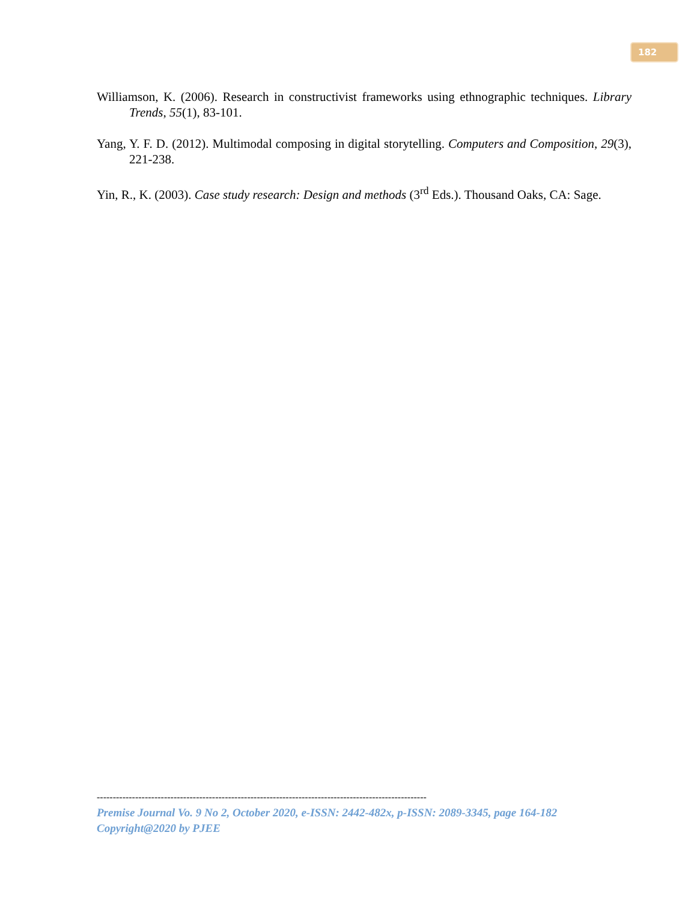182
Williamson, K. (2006). Research in constructivist frameworks using ethnographic techniques. Library Trends, 55(1), 83-101.
Yang, Y. F. D. (2012). Multimodal composing in digital storytelling. Computers and Composition, 29(3), 221-238.
Yin, R., K. (2003). Case study research: Design and methods (3<sup>rd</sup> Eds.). Thousand Oaks, CA: Sage.
-------------------------------------------------------------------------------------------------------
Premise Journal Vo. 9 No 2, October 2020, e-ISSN: 2442-482x, p-ISSN: 2089-3345, page 164-182
Copyright@2020 by PJEE